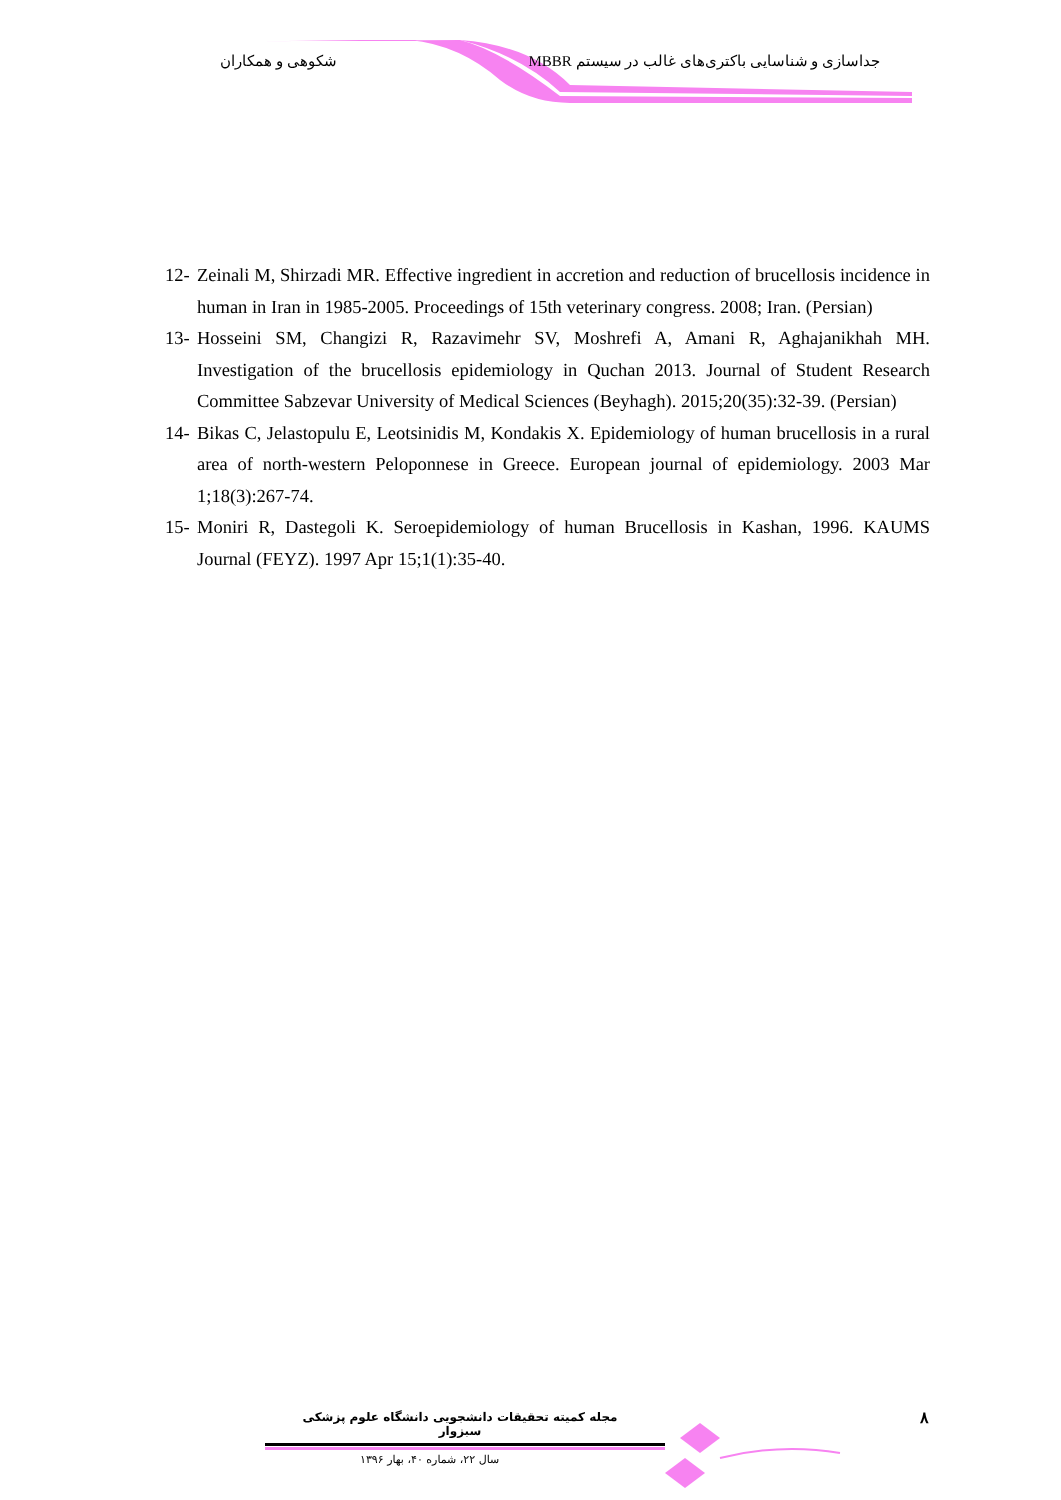جداسازی و شناسایی باکتری‌های غالب در سیستم MBBR شکوهی و همکاران
12- Zeinali M, Shirzadi MR. Effective ingredient in accretion and reduction of brucellosis incidence in human in Iran in 1985-2005. Proceedings of 15th veterinary congress. 2008; Iran. (Persian)
13- Hosseini SM, Changizi R, Razavimehr SV, Moshrefi A, Amani R, Aghajanikhah MH. Investigation of the brucellosis epidemiology in Quchan 2013. Journal of Student Research Committee Sabzevar University of Medical Sciences (Beyhagh). 2015;20(35):32-39. (Persian)
14- Bikas C, Jelastopulu E, Leotsinidis M, Kondakis X. Epidemiology of human brucellosis in a rural area of north-western Peloponnese in Greece. European journal of epidemiology. 2003 Mar 1;18(3):267-74.
15- Moniri R, Dastegoli K. Seroepidemiology of human Brucellosis in Kashan, 1996. KAUMS Journal (FEYZ). 1997 Apr 15;1(1):35-40.
مجله کمیته تحقیقات دانشجویی دانشگاه علوم پزشکی سبزوار
سال ۲۲، شماره ۴۰، بهار ۱۳۹۶
۸